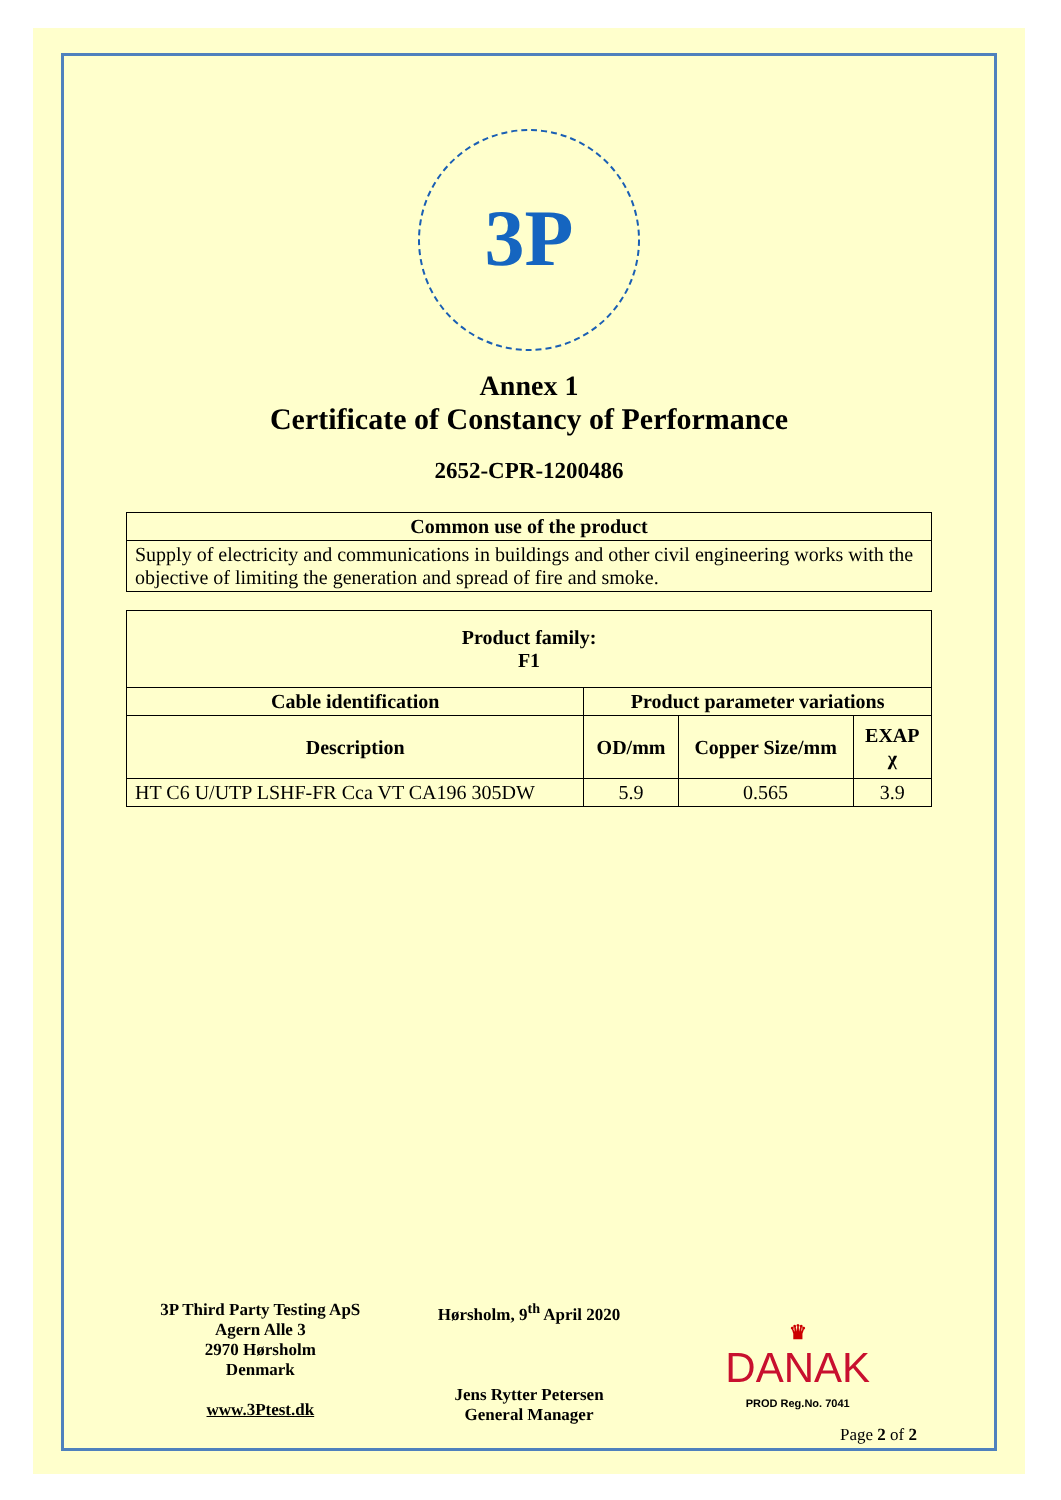3P
Annex 1
Certificate of Constancy of Performance
2652-CPR-1200486
| Common use of the product |
| --- |
| Supply of electricity and communications in buildings and other civil engineering works with the objective of limiting the generation and spread of fire and smoke. |
| Product family: F1 | | | |
| --- | --- | --- | --- |
| Cable identification | Product parameter variations | | |
| Description | OD/mm | Copper Size/mm | EXAP χ |
| HT C6 U/UTP LSHF-FR Cca VT CA196 305DW | 5.9 | 0.565 | 3.9 |
3P Third Party Testing ApS
Agern Alle 3
2970 Hørsholm
Denmark
www.3Ptest.dk
Hørsholm, 9<sup>th</sup> April 2020
Jens Rytter Petersen
General Manager
♛
DANAK
PROD Reg.No. 7041
Page 2 of 2